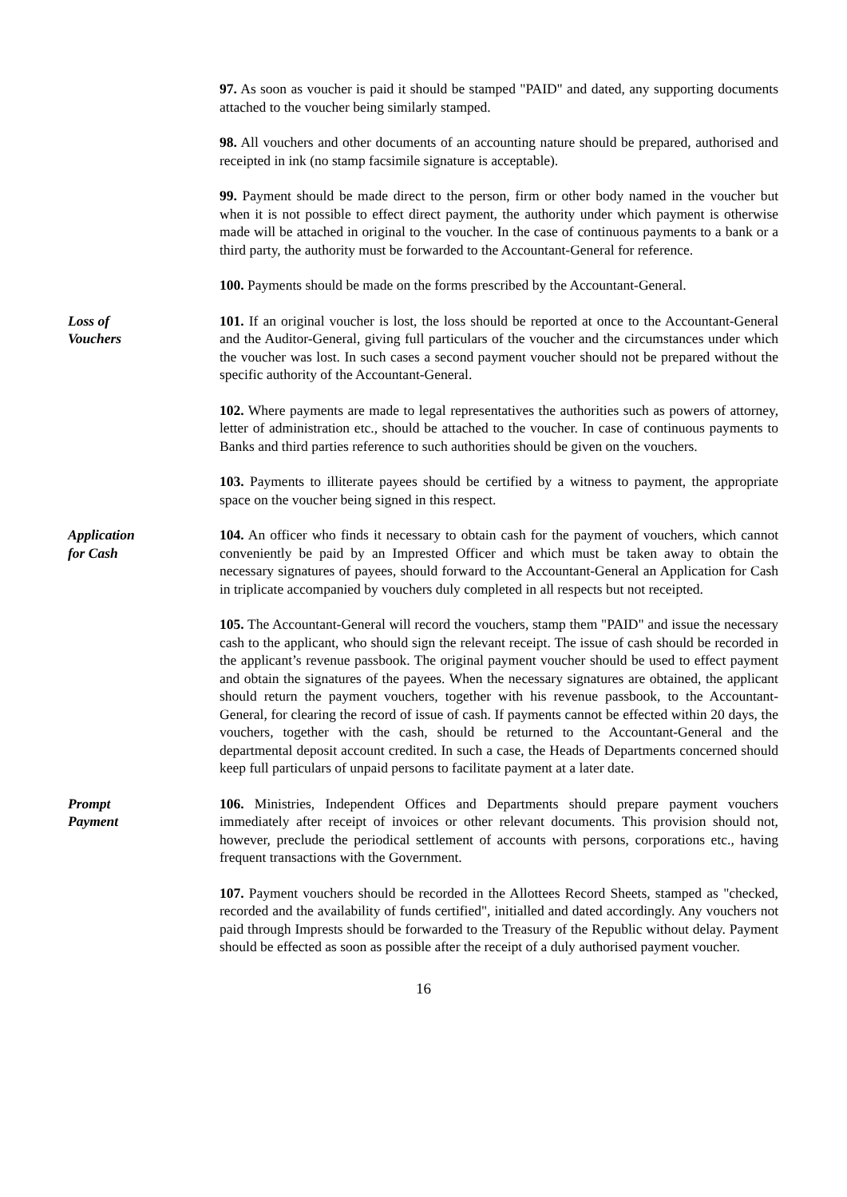97. As soon as voucher is paid it should be stamped "PAID" and dated, any supporting documents attached to the voucher being similarly stamped.
98. All vouchers and other documents of an accounting nature should be prepared, authorised and receipted in ink (no stamp facsimile signature is acceptable).
99. Payment should be made direct to the person, firm or other body named in the voucher but when it is not possible to effect direct payment, the authority under which payment is otherwise made will be attached in original to the voucher. In the case of continuous payments to a bank or a third party, the authority must be forwarded to the Accountant-General for reference.
100. Payments should be made on the forms prescribed by the Accountant-General.
Loss of
Vouchers
101. If an original voucher is lost, the loss should be reported at once to the Accountant-General and the Auditor-General, giving full particulars of the voucher and the circumstances under which the voucher was lost. In such cases a second payment voucher should not be prepared without the specific authority of the Accountant-General.
102. Where payments are made to legal representatives the authorities such as powers of attorney, letter of administration etc., should be attached to the voucher. In case of continuous payments to Banks and third parties reference to such authorities should be given on the vouchers.
103. Payments to illiterate payees should be certified by a witness to payment, the appropriate space on the voucher being signed in this respect.
Application
for Cash
104. An officer who finds it necessary to obtain cash for the payment of vouchers, which cannot conveniently be paid by an Imprested Officer and which must be taken away to obtain the necessary signatures of payees, should forward to the Accountant-General an Application for Cash in triplicate accompanied by vouchers duly completed in all respects but not receipted.
105. The Accountant-General will record the vouchers, stamp them "PAID" and issue the necessary cash to the applicant, who should sign the relevant receipt. The issue of cash should be recorded in the applicant’s revenue passbook. The original payment voucher should be used to effect payment and obtain the signatures of the payees. When the necessary signatures are obtained, the applicant should return the payment vouchers, together with his revenue passbook, to the Accountant-General, for clearing the record of issue of cash. If payments cannot be effected within 20 days, the vouchers, together with the cash, should be returned to the Accountant-General and the departmental deposit account credited. In such a case, the Heads of Departments concerned should keep full particulars of unpaid persons to facilitate payment at a later date.
Prompt
Payment
106. Ministries, Independent Offices and Departments should prepare payment vouchers immediately after receipt of invoices or other relevant documents. This provision should not, however, preclude the periodical settlement of accounts with persons, corporations etc., having frequent transactions with the Government.
107. Payment vouchers should be recorded in the Allottees Record Sheets, stamped as "checked, recorded and the availability of funds certified", initialled and dated accordingly. Any vouchers not paid through Imprests should be forwarded to the Treasury of the Republic without delay. Payment should be effected as soon as possible after the receipt of a duly authorised payment voucher.
16